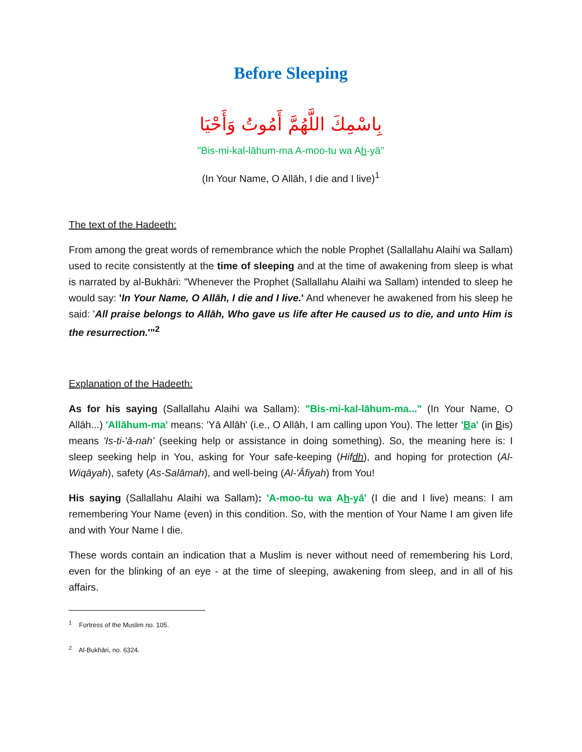Before Sleeping
بِاسْمِكَ اللَّهُمَّ أَمُوتُ وَأَحْيَا
"Bis-mi-kal-lāhum-ma A-moo-tu wa Ah-yā"
(In Your Name, O Allāh, I die and I live)<sup>1</sup>
The text of the Hadeeth:
From among the great words of remembrance which the noble Prophet (Sallallahu Alaihi wa Sallam) used to recite consistently at the time of sleeping and at the time of awakening from sleep is what is narrated by al-Bukhāri: "Whenever the Prophet (Sallallahu Alaihi wa Sallam) intended to sleep he would say: 'In Your Name, O Allāh, I die and I live.' And whenever he awakened from his sleep he said: 'All praise belongs to Allāh, Who gave us life after He caused us to die, and unto Him is the resurrection.'"<sup>2</sup>
Explanation of the Hadeeth:
As for his saying (Sallallahu Alaihi wa Sallam): "Bis-mi-kal-lāhum-ma..." (In Your Name, O Allāh...) 'Allāhum-ma' means: 'Yā Allāh' (i.e., O Allāh, I am calling upon You). The letter 'Ba' (in Bis) means 'Is-ti-'ā-nah' (seeking help or assistance in doing something). So, the meaning here is: I sleep seeking help in You, asking for Your safe-keeping (Hifdh), and hoping for protection (Al-Wiqāyah), safety (As-Salāmah), and well-being (Al-'Āfiyah) from You!
His saying (Sallallahu Alaihi wa Sallam): 'A-moo-tu wa Ah-yā' (I die and I live) means: I am remembering Your Name (even) in this condition. So, with the mention of Your Name I am given life and with Your Name I die.
These words contain an indication that a Muslim is never without need of remembering his Lord, even for the blinking of an eye - at the time of sleeping, awakening from sleep, and in all of his affairs.
<sup>1</sup> Fortress of the Muslim no. 105.
<sup>2</sup> Al-Bukhāri, no. 6324.